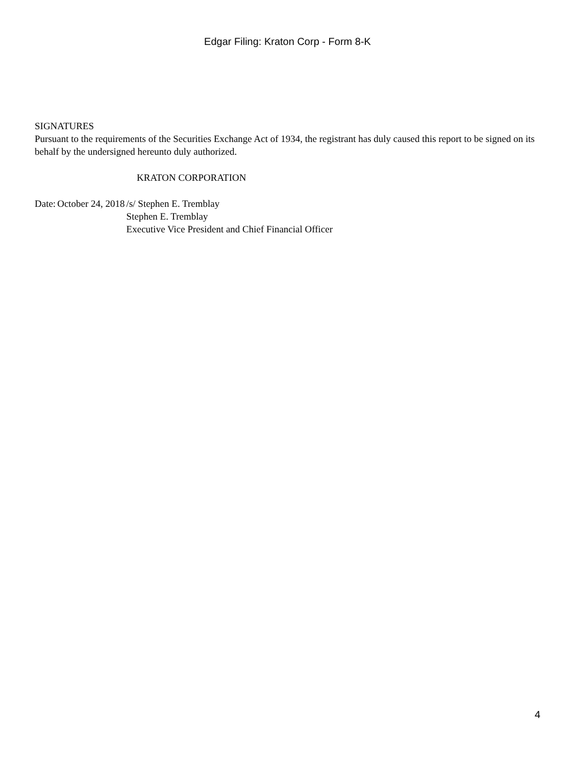Edgar Filing: Kraton Corp - Form 8-K
SIGNATURES
Pursuant to the requirements of the Securities Exchange Act of 1934, the registrant has duly caused this report to be signed on its behalf by the undersigned hereunto duly authorized.
KRATON CORPORATION
| Date: | October 24, 2018 | /s/ Stephen E. Tremblay |
| | | Stephen E. Tremblay |
| | | Executive Vice President and Chief Financial Officer |
4